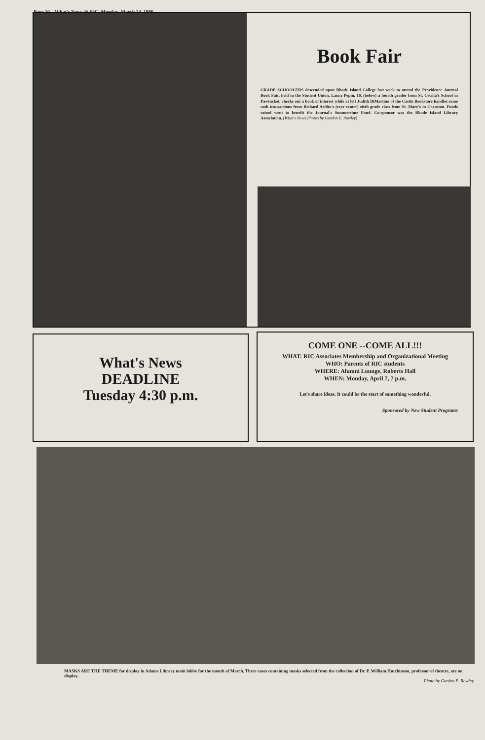Page 10—What's News @ RIC, Monday, March 24, 1986
Book Fair
GRADE SCHOOLERS descended upon Rhode Island College last week to attend the Providence Journal Book Fair, held in the Student Union. Laura Pepin, 10, (below) a fourth grader from St. Cecilia's School in Pawtucket, checks out a book of interest while at left Judith DiMartino of the Castle Bookstore handles some cash transactions from Richard Ardito's (rear center) sixth grade class from St. Mary's in Cranston. Funds raised went to benefit the Journal's Summertime Fund. Co-sponsor was the Rhode Island Library Association. (What's News Photos by Gordon E. Rowley)
What's News
DEADLINE
Tuesday 4:30 p.m.
COME ONE --COME ALL!!!
WHAT: RIC Associates Membership and Organizational Meeting
WHO: Parents of RIC students
WHERE: Alumni Lounge, Roberts Hall
WHEN: Monday, April 7, 7 p.m.
Let's share ideas. It could be the start of something wonderful.
Sponsored by New Student Programs
MASKS ARE THE THEME for display in Adams Library main lobby for the month of March. Three cases containing masks selected from the collection of Dr. P. William Hutchinson, professor of theatre, are on display.
Photo by Gordon E. Rowley